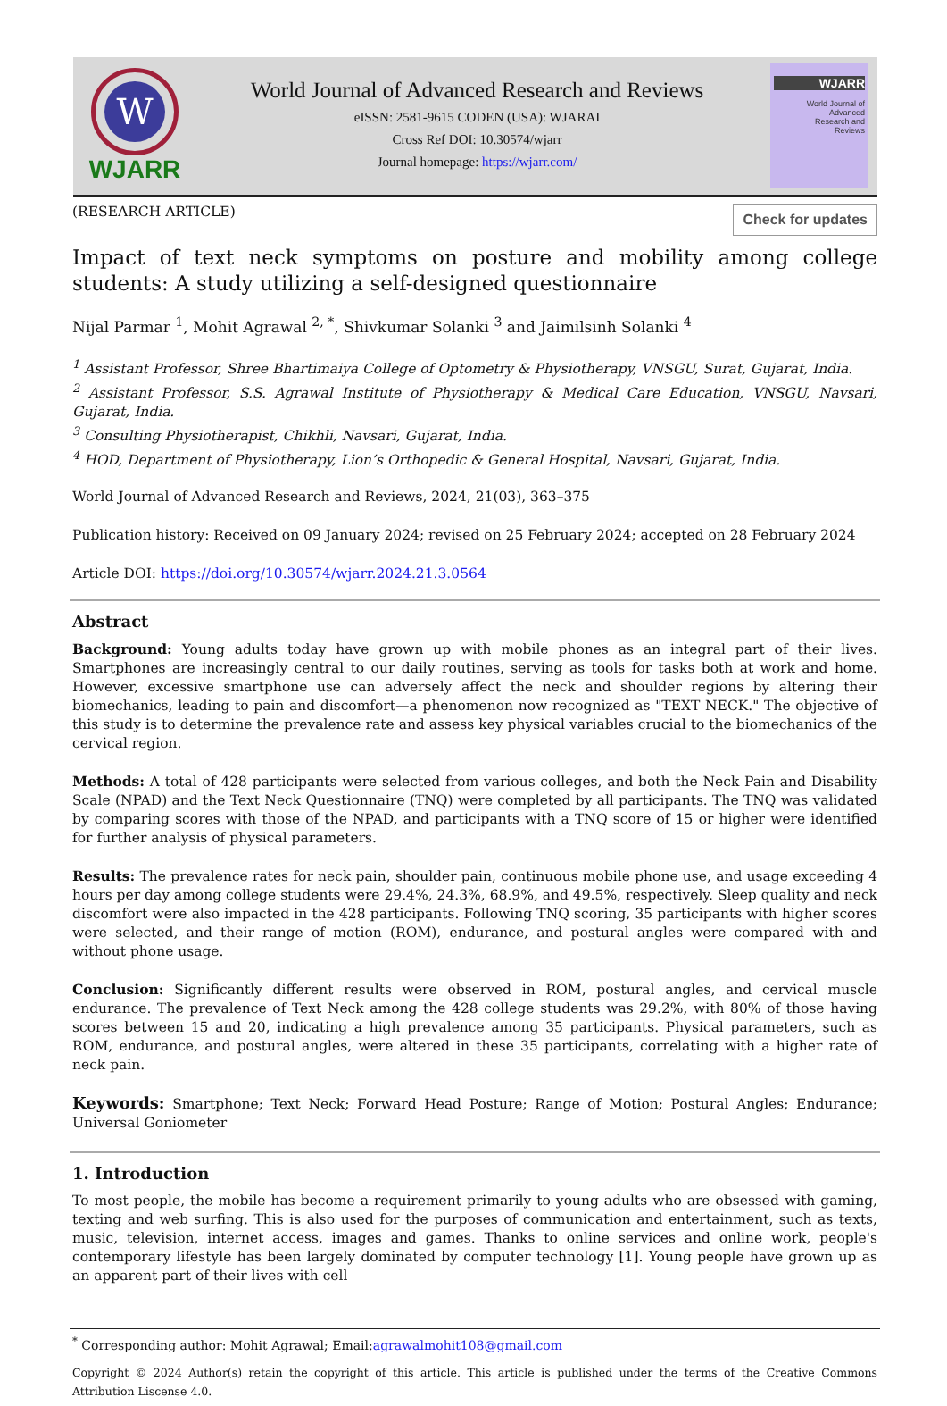W
WJARR
World Journal of Advanced Research and Reviews
eISSN: 2581-9615 CODEN (USA): WJARAI
Cross Ref DOI: 10.30574/wjarr
Journal homepage: https://wjarr.com/
WJARR
World Journal of
Advanced
Research and
Reviews
(RESEARCH ARTICLE)
Check for updates
Impact of text neck symptoms on posture and mobility among college students: A study utilizing a self-designed questionnaire
Nijal Parmar <sup>1</sup>, Mohit Agrawal <sup>2, *</sup>, Shivkumar Solanki <sup>3</sup> and Jaimilsinh Solanki <sup>4</sup>
<sup>1</sup> Assistant Professor, Shree Bhartimaiya College of Optometry & Physiotherapy, VNSGU, Surat, Gujarat, India.
<sup>2</sup> Assistant Professor, S.S. Agrawal Institute of Physiotherapy & Medical Care Education, VNSGU, Navsari, Gujarat, India.
<sup>3</sup> Consulting Physiotherapist, Chikhli, Navsari, Gujarat, India.
<sup>4</sup> HOD, Department of Physiotherapy, Lion’s Orthopedic & General Hospital, Navsari, Gujarat, India.
World Journal of Advanced Research and Reviews, 2024, 21(03), 363–375
Publication history: Received on 09 January 2024; revised on 25 February 2024; accepted on 28 February 2024
Article DOI: https://doi.org/10.30574/wjarr.2024.21.3.0564
Abstract
Background: Young adults today have grown up with mobile phones as an integral part of their lives. Smartphones are increasingly central to our daily routines, serving as tools for tasks both at work and home. However, excessive smartphone use can adversely affect the neck and shoulder regions by altering their biomechanics, leading to pain and discomfort—a phenomenon now recognized as "TEXT NECK." The objective of this study is to determine the prevalence rate and assess key physical variables crucial to the biomechanics of the cervical region.
Methods: A total of 428 participants were selected from various colleges, and both the Neck Pain and Disability Scale (NPAD) and the Text Neck Questionnaire (TNQ) were completed by all participants. The TNQ was validated by comparing scores with those of the NPAD, and participants with a TNQ score of 15 or higher were identified for further analysis of physical parameters.
Results: The prevalence rates for neck pain, shoulder pain, continuous mobile phone use, and usage exceeding 4 hours per day among college students were 29.4%, 24.3%, 68.9%, and 49.5%, respectively. Sleep quality and neck discomfort were also impacted in the 428 participants. Following TNQ scoring, 35 participants with higher scores were selected, and their range of motion (ROM), endurance, and postural angles were compared with and without phone usage.
Conclusion: Significantly different results were observed in ROM, postural angles, and cervical muscle endurance. The prevalence of Text Neck among the 428 college students was 29.2%, with 80% of those having scores between 15 and 20, indicating a high prevalence among 35 participants. Physical parameters, such as ROM, endurance, and postural angles, were altered in these 35 participants, correlating with a higher rate of neck pain.
Keywords: Smartphone; Text Neck; Forward Head Posture; Range of Motion; Postural Angles; Endurance; Universal Goniometer
1. Introduction
To most people, the mobile has become a requirement primarily to young adults who are obsessed with gaming, texting and web surfing. This is also used for the purposes of communication and entertainment, such as texts, music, television, internet access, images and games. Thanks to online services and online work, people's contemporary lifestyle has been largely dominated by computer technology [1]. Young people have grown up as an apparent part of their lives with cell
<sup>*</sup> Corresponding author: Mohit Agrawal; Email:agrawalmohit108@gmail.com
Copyright © 2024 Author(s) retain the copyright of this article. This article is published under the terms of the Creative Commons Attribution Liscense 4.0.